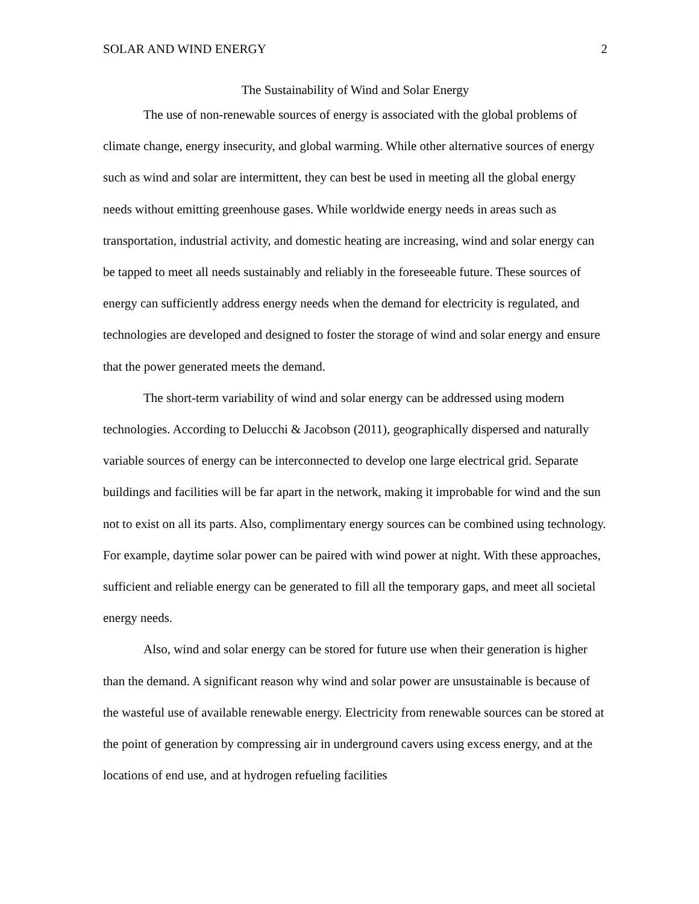SOLAR AND WIND ENERGY 2
The Sustainability of Wind and Solar Energy
The use of non-renewable sources of energy is associated with the global problems of climate change, energy insecurity, and global warming. While other alternative sources of energy such as wind and solar are intermittent, they can best be used in meeting all the global energy needs without emitting greenhouse gases. While worldwide energy needs in areas such as transportation, industrial activity, and domestic heating are increasing, wind and solar energy can be tapped to meet all needs sustainably and reliably in the foreseeable future. These sources of energy can sufficiently address energy needs when the demand for electricity is regulated, and technologies are developed and designed to foster the storage of wind and solar energy and ensure that the power generated meets the demand.
The short-term variability of wind and solar energy can be addressed using modern technologies. According to Delucchi & Jacobson (2011), geographically dispersed and naturally variable sources of energy can be interconnected to develop one large electrical grid. Separate buildings and facilities will be far apart in the network, making it improbable for wind and the sun not to exist on all its parts. Also, complimentary energy sources can be combined using technology. For example, daytime solar power can be paired with wind power at night. With these approaches, sufficient and reliable energy can be generated to fill all the temporary gaps, and meet all societal energy needs.
Also, wind and solar energy can be stored for future use when their generation is higher than the demand. A significant reason why wind and solar power are unsustainable is because of the wasteful use of available renewable energy. Electricity from renewable sources can be stored at the point of generation by compressing air in underground cavers using excess energy, and at the locations of end use, and at hydrogen refueling facilities